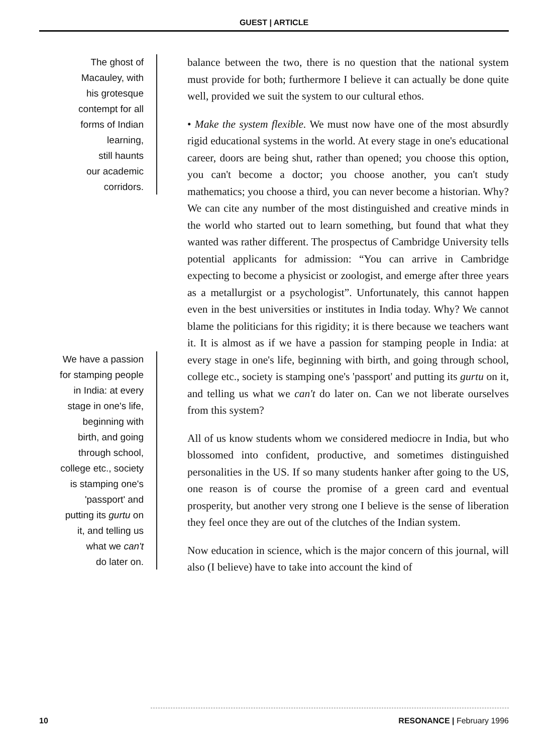GUEST | ARTICLE
The ghost of
Macauley, with
his grotesque
contempt for all
forms of Indian
learning,
still haunts
our academic
corridors.
We have a passion
for stamping people
in India: at every
stage in one's life,
beginning with
birth, and going
through school,
college etc., society
is stamping one's
'passport' and
putting its gurtu on
it, and telling us
what we can't
do later on.
balance between the two, there is no question that the national system must provide for both; furthermore I believe it can actually be done quite well, provided we suit the system to our cultural ethos.
• Make the system flexible. We must now have one of the most absurdly rigid educational systems in the world. At every stage in one's educational career, doors are being shut, rather than opened; you choose this option, you can't become a doctor; you choose another, you can't study mathematics; you choose a third, you can never become a historian. Why? We can cite any number of the most distinguished and creative minds in the world who started out to learn something, but found that what they wanted was rather different. The prospectus of Cambridge University tells potential applicants for admission: “You can arrive in Cambridge expecting to become a physicist or zoologist, and emerge after three years as a metallurgist or a psychologist”. Unfortunately, this cannot happen even in the best universities or institutes in India today. Why? We cannot blame the politicians for this rigidity; it is there because we teachers want it. It is almost as if we have a passion for stamping people in India: at every stage in one's life, beginning with birth, and going through school, college etc., society is stamping one's 'passport' and putting its gurtu on it, and telling us what we can't do later on. Can we not liberate ourselves from this system?
All of us know students whom we considered mediocre in India, but who blossomed into confident, productive, and sometimes distinguished personalities in the US. If so many students hanker after going to the US, one reason is of course the promise of a green card and eventual prosperity, but another very strong one I believe is the sense of liberation they feel once they are out of the clutches of the Indian system.
Now education in science, which is the major concern of this journal, will also (I believe) have to take into account the kind of
10 RESONANCE | February 1996